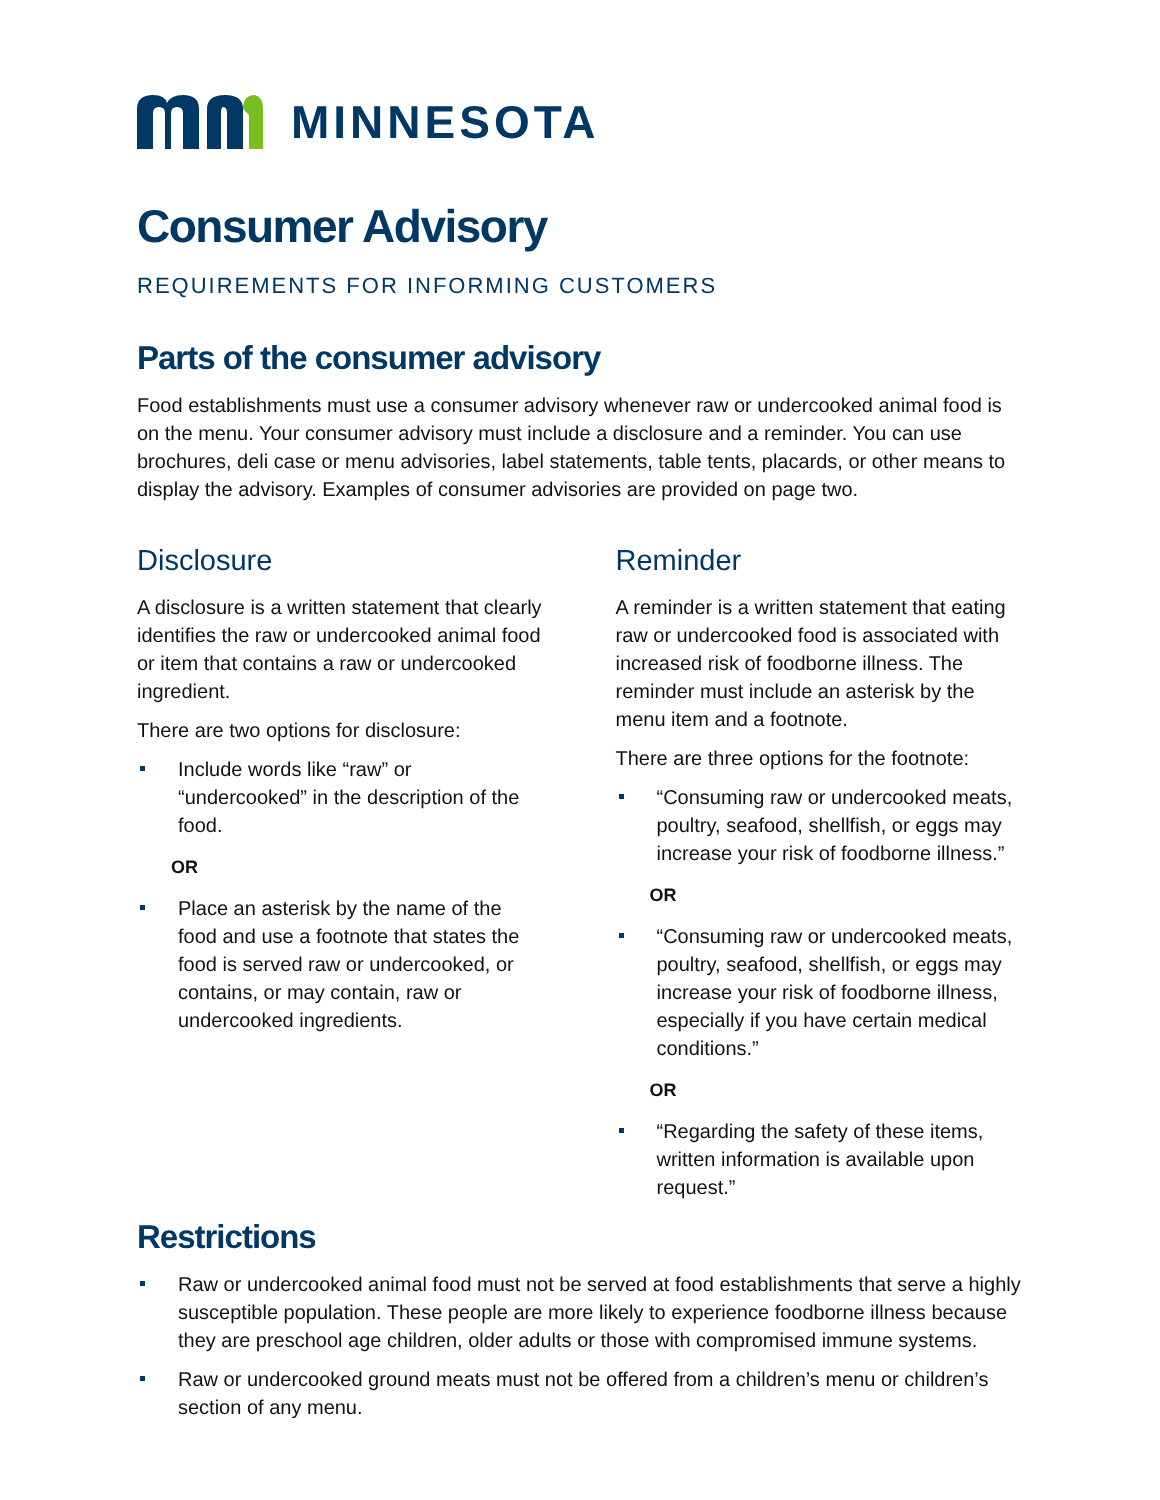MINNESOTA
Consumer Advisory
REQUIREMENTS FOR INFORMING CUSTOMERS
Parts of the consumer advisory
Food establishments must use a consumer advisory whenever raw or undercooked animal food is on the menu. Your consumer advisory must include a disclosure and a reminder. You can use brochures, deli case or menu advisories, label statements, table tents, placards, or other means to display the advisory. Examples of consumer advisories are provided on page two.
Disclosure
A disclosure is a written statement that clearly identifies the raw or undercooked animal food or item that contains a raw or undercooked ingredient.
There are two options for disclosure:
Include words like “raw” or “undercooked” in the description of the food.
OR
Place an asterisk by the name of the food and use a footnote that states the food is served raw or undercooked, or contains, or may contain, raw or undercooked ingredients.
Reminder
A reminder is a written statement that eating raw or undercooked food is associated with increased risk of foodborne illness. The reminder must include an asterisk by the menu item and a footnote.
There are three options for the footnote:
“Consuming raw or undercooked meats, poultry, seafood, shellfish, or eggs may increase your risk of foodborne illness.”
OR
“Consuming raw or undercooked meats, poultry, seafood, shellfish, or eggs may increase your risk of foodborne illness, especially if you have certain medical conditions.”
OR
“Regarding the safety of these items, written information is available upon request.”
Restrictions
Raw or undercooked animal food must not be served at food establishments that serve a highly susceptible population. These people are more likely to experience foodborne illness because they are preschool age children, older adults or those with compromised immune systems.
Raw or undercooked ground meats must not be offered from a children’s menu or children’s section of any menu.